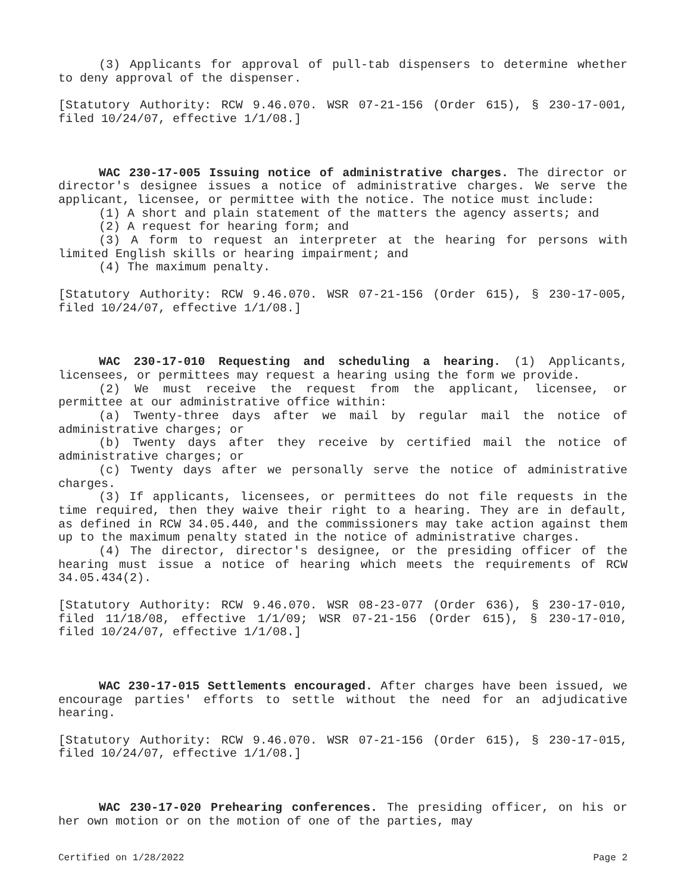(3) Applicants for approval of pull-tab dispensers to determine whether to deny approval of the dispenser.
[Statutory Authority: RCW 9.46.070. WSR 07-21-156 (Order 615), § 230-17-001, filed 10/24/07, effective 1/1/08.]
WAC 230-17-005 Issuing notice of administrative charges. The director or director's designee issues a notice of administrative charges. We serve the applicant, licensee, or permittee with the notice. The notice must include:
(1) A short and plain statement of the matters the agency asserts; and
(2) A request for hearing form; and
(3) A form to request an interpreter at the hearing for persons with limited English skills or hearing impairment; and
(4) The maximum penalty.
[Statutory Authority: RCW 9.46.070. WSR 07-21-156 (Order 615), § 230-17-005, filed 10/24/07, effective 1/1/08.]
WAC 230-17-010 Requesting and scheduling a hearing. (1) Applicants, licensees, or permittees may request a hearing using the form we provide.
(2) We must receive the request from the applicant, licensee, or permittee at our administrative office within:
(a) Twenty-three days after we mail by regular mail the notice of administrative charges; or
(b) Twenty days after they receive by certified mail the notice of administrative charges; or
(c) Twenty days after we personally serve the notice of administrative charges.
(3) If applicants, licensees, or permittees do not file requests in the time required, then they waive their right to a hearing. They are in default, as defined in RCW 34.05.440, and the commissioners may take action against them up to the maximum penalty stated in the notice of administrative charges.
(4) The director, director's designee, or the presiding officer of the hearing must issue a notice of hearing which meets the requirements of RCW 34.05.434(2).
[Statutory Authority: RCW 9.46.070. WSR 08-23-077 (Order 636), § 230-17-010, filed 11/18/08, effective 1/1/09; WSR 07-21-156 (Order 615), § 230-17-010, filed 10/24/07, effective 1/1/08.]
WAC 230-17-015 Settlements encouraged. After charges have been issued, we encourage parties' efforts to settle without the need for an adjudicative hearing.
[Statutory Authority: RCW 9.46.070. WSR 07-21-156 (Order 615), § 230-17-015, filed 10/24/07, effective 1/1/08.]
WAC 230-17-020 Prehearing conferences. The presiding officer, on his or her own motion or on the motion of one of the parties, may
Certified on 1/28/2022 Page 2